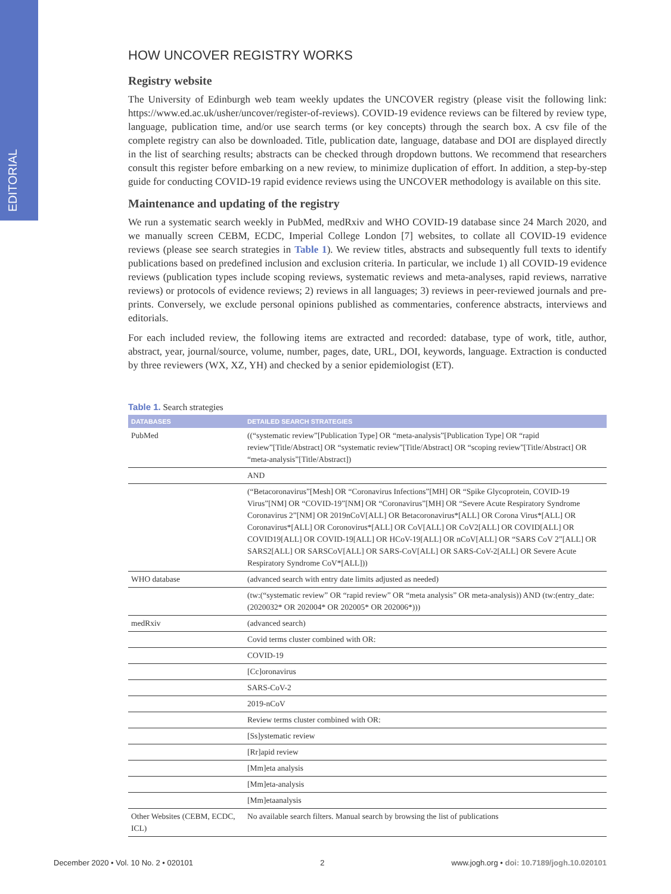EDITORIAL
HOW UNCOVER REGISTRY WORKS
Registry website
The University of Edinburgh web team weekly updates the UNCOVER registry (please visit the following link: https://www.ed.ac.uk/usher/uncover/register-of-reviews). COVID-19 evidence reviews can be filtered by review type, language, publication time, and/or use search terms (or key concepts) through the search box. A csv file of the complete registry can also be downloaded. Title, publication date, language, database and DOI are displayed directly in the list of searching results; abstracts can be checked through dropdown buttons. We recommend that researchers consult this register before embarking on a new review, to minimize duplication of effort. In addition, a step-by-step guide for conducting COVID-19 rapid evidence reviews using the UNCOVER methodology is available on this site.
Maintenance and updating of the registry
We run a systematic search weekly in PubMed, medRxiv and WHO COVID-19 database since 24 March 2020, and we manually screen CEBM, ECDC, Imperial College London [7] websites, to collate all COVID-19 evidence reviews (please see search strategies in Table 1). We review titles, abstracts and subsequently full texts to identify publications based on predefined inclusion and exclusion criteria. In particular, we include 1) all COVID-19 evidence reviews (publication types include scoping reviews, systematic reviews and meta-analyses, rapid reviews, narrative reviews) or protocols of evidence reviews; 2) reviews in all languages; 3) reviews in peer-reviewed journals and pre-prints. Conversely, we exclude personal opinions published as commentaries, conference abstracts, interviews and editorials.
For each included review, the following items are extracted and recorded: database, type of work, title, author, abstract, year, journal/source, volume, number, pages, date, URL, DOI, keywords, language. Extraction is conducted by three reviewers (WX, XZ, YH) and checked by a senior epidemiologist (ET).
Table 1. Search strategies
| DATABASES | DETAILED SEARCH STRATEGIES |
| --- | --- |
| PubMed | ((“systematic review”[Publication Type] OR “meta-analysis”[Publication Type] OR “rapid review”[Title/Abstract] OR “systematic review”[Title/Abstract] OR “scoping review”[Title/Abstract] OR “meta-analysis”[Title/Abstract]) |
| | AND |
| | (“Betacoronavirus”[Mesh] OR “Coronavirus Infections”[MH] OR “Spike Glycoprotein, COVID-19 Virus”[NM] OR “COVID-19”[NM] OR “Coronavirus”[MH] OR “Severe Acute Respiratory Syndrome Coronavirus 2”[NM] OR 2019nCoV[ALL] OR Betacoronavirus*[ALL] OR Corona Virus*[ALL] OR Coronavirus*[ALL] OR Coronovirus*[ALL] OR CoV[ALL] OR CoV2[ALL] OR COVID[ALL] OR COVID19[ALL] OR COVID-19[ALL] OR HCoV-19[ALL] OR nCoV[ALL] OR “SARS CoV 2”[ALL] OR SARS2[ALL] OR SARSCoV[ALL] OR SARS-CoV[ALL] OR SARS-CoV-2[ALL] OR Severe Acute Respiratory Syndrome CoV*[ALL])) |
| WHO database | (advanced search with entry date limits adjusted as needed) |
| | (tw:(“systematic review” OR “rapid review” OR “meta analysis” OR meta-analysis)) AND (tw:(entry_date:(2020032* OR 202004* OR 202005* OR 202006*))) |
| medRxiv | (advanced search) |
| | Covid terms cluster combined with OR: |
| | COVID-19 |
| | [Cc]oronavirus |
| | SARS-CoV-2 |
| | 2019-nCoV |
| | Review terms cluster combined with OR: |
| | [Ss]ystematic review |
| | [Rr]apid review |
| | [Mm]eta analysis |
| | [Mm]eta-analysis |
| | [Mm]etaanalysis |
| Other Websites (CEBM, ECDC, ICL) | No available search filters. Manual search by browsing the list of publications |
December 2020 • Vol. 10 No. 2 • 020101 2 www.jogh.org • doi: 10.7189/jogh.10.020101